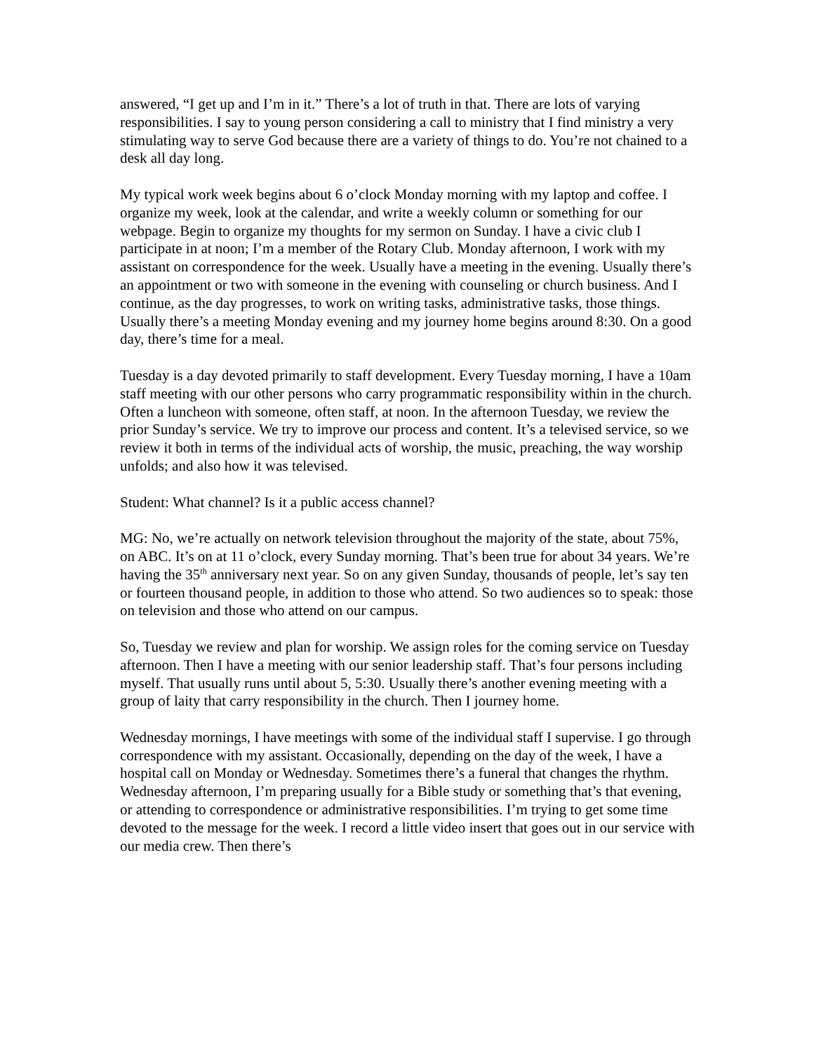answered, “I get up and I’m in it.” There’s a lot of truth in that. There are lots of varying responsibilities. I say to young person considering a call to ministry that I find ministry a very stimulating way to serve God because there are a variety of things to do. You’re not chained to a desk all day long.
My typical work week begins about 6 o’clock Monday morning with my laptop and coffee. I organize my week, look at the calendar, and write a weekly column or something for our webpage. Begin to organize my thoughts for my sermon on Sunday. I have a civic club I participate in at noon; I’m a member of the Rotary Club. Monday afternoon, I work with my assistant on correspondence for the week. Usually have a meeting in the evening. Usually there’s an appointment or two with someone in the evening with counseling or church business. And I continue, as the day progresses, to work on writing tasks, administrative tasks, those things. Usually there’s a meeting Monday evening and my journey home begins around 8:30. On a good day, there’s time for a meal.
Tuesday is a day devoted primarily to staff development. Every Tuesday morning, I have a 10am staff meeting with our other persons who carry programmatic responsibility within in the church. Often a luncheon with someone, often staff, at noon. In the afternoon Tuesday, we review the prior Sunday’s service. We try to improve our process and content. It’s a televised service, so we review it both in terms of the individual acts of worship, the music, preaching, the way worship unfolds; and also how it was televised.
Student: What channel? Is it a public access channel?
MG: No, we’re actually on network television throughout the majority of the state, about 75%, on ABC. It’s on at 11 o’clock, every Sunday morning. That’s been true for about 34 years. We’re having the 35<sup>th</sup> anniversary next year. So on any given Sunday, thousands of people, let’s say ten or fourteen thousand people, in addition to those who attend. So two audiences so to speak: those on television and those who attend on our campus.
So, Tuesday we review and plan for worship. We assign roles for the coming service on Tuesday afternoon. Then I have a meeting with our senior leadership staff. That’s four persons including myself. That usually runs until about 5, 5:30. Usually there’s another evening meeting with a group of laity that carry responsibility in the church. Then I journey home.
Wednesday mornings, I have meetings with some of the individual staff I supervise. I go through correspondence with my assistant. Occasionally, depending on the day of the week, I have a hospital call on Monday or Wednesday. Sometimes there’s a funeral that changes the rhythm. Wednesday afternoon, I’m preparing usually for a Bible study or something that’s that evening, or attending to correspondence or administrative responsibilities. I’m trying to get some time devoted to the message for the week. I record a little video insert that goes out in our service with our media crew. Then there’s